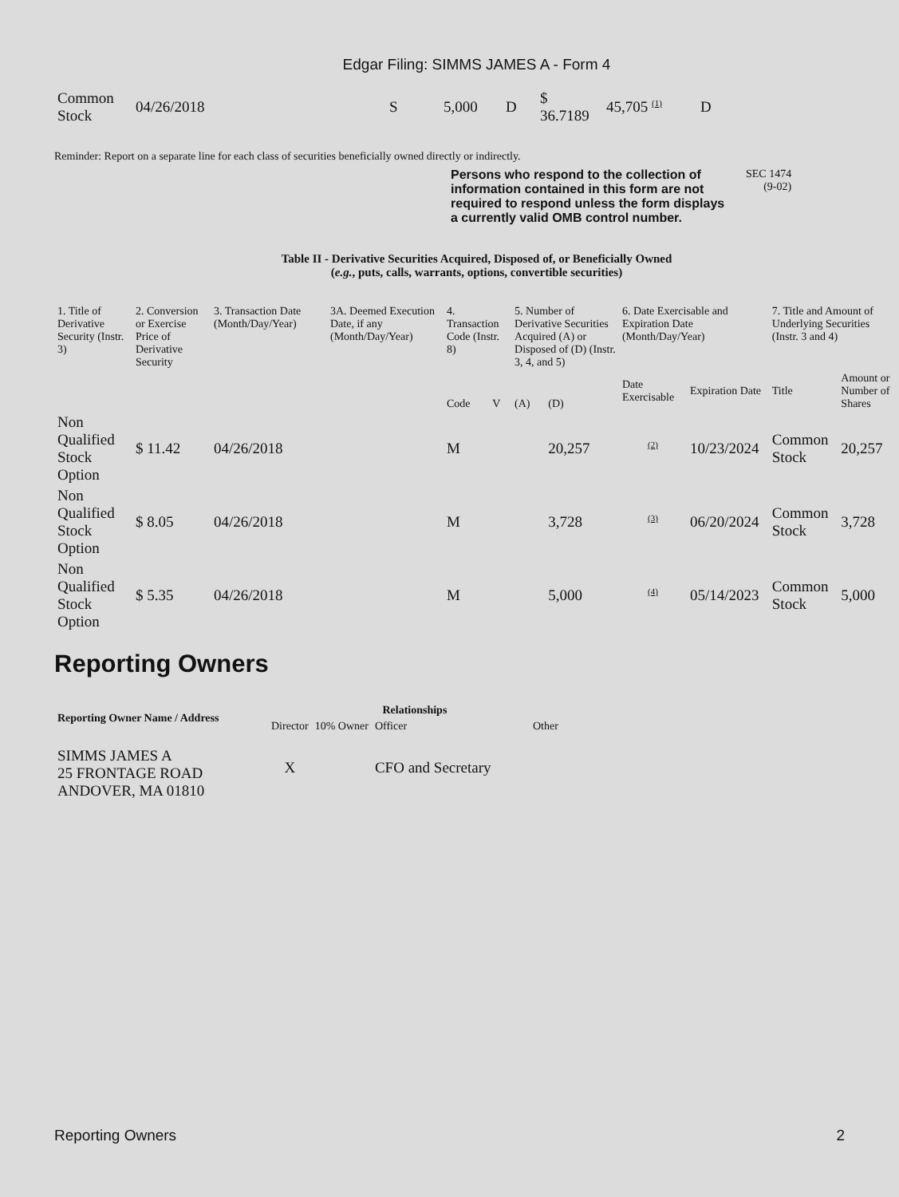Edgar Filing: SIMMS JAMES A - Form 4
| Common Stock | 04/26/2018 | S | 5,000 | D | $ 36.7189 | 45,705 <sup>(1)</sup> | D |
Reminder: Report on a separate line for each class of securities beneficially owned directly or indirectly.
Persons who respond to the collection of information contained in this form are not required to respond unless the form displays a currently valid OMB control number.
SEC 1474
(9-02)
Table II - Derivative Securities Acquired, Disposed of, or Beneficially Owned
(e.g., puts, calls, warrants, options, convertible securities)
| 1. Title of Derivative Security (Instr. 3) | 2. Conversion or Exercise Price of Derivative Security | 3. Transaction Date (Month/Day/Year) | 3A. Deemed Execution Date, if any (Month/Day/Year) | 4. Transaction Code (Instr. 8) | | 5. Number of Derivative Securities Acquired (A) or Disposed of (D) (Instr. 3, 4, and 5) | | 6. Date Exercisable and Expiration Date (Month/Day/Year) | | 7. Title and Amount of Underlying Securities (Instr. 3 and 4) | |
| --- | --- | --- | --- | --- | --- | --- | --- | --- | --- | --- | --- |
| | | | | Code | V | (A) | (D) | Date Exercisable | Expiration Date | Title | Amount or Number of Shares |
| Non Qualified Stock Option | $ 11.42 | 04/26/2018 | | M | | | 20,257 | <sup>(2)</sup> | 10/23/2024 | Common Stock | 20,257 |
| Non Qualified Stock Option | $ 8.05 | 04/26/2018 | | M | | | 3,728 | <sup>(3)</sup> | 06/20/2024 | Common Stock | 3,728 |
| Non Qualified Stock Option | $ 5.35 | 04/26/2018 | | M | | | 5,000 | <sup>(4)</sup> | 05/14/2023 | Common Stock | 5,000 |
Reporting Owners
| Reporting Owner Name / Address | Relationships | | | |
| --- | --- | --- | --- | --- |
| | Director | 10% Owner | Officer | Other |
| SIMMS JAMES A 25 FRONTAGE ROAD ANDOVER, MA 01810 | X | | CFO and Secretary | |
Reporting Owners 2